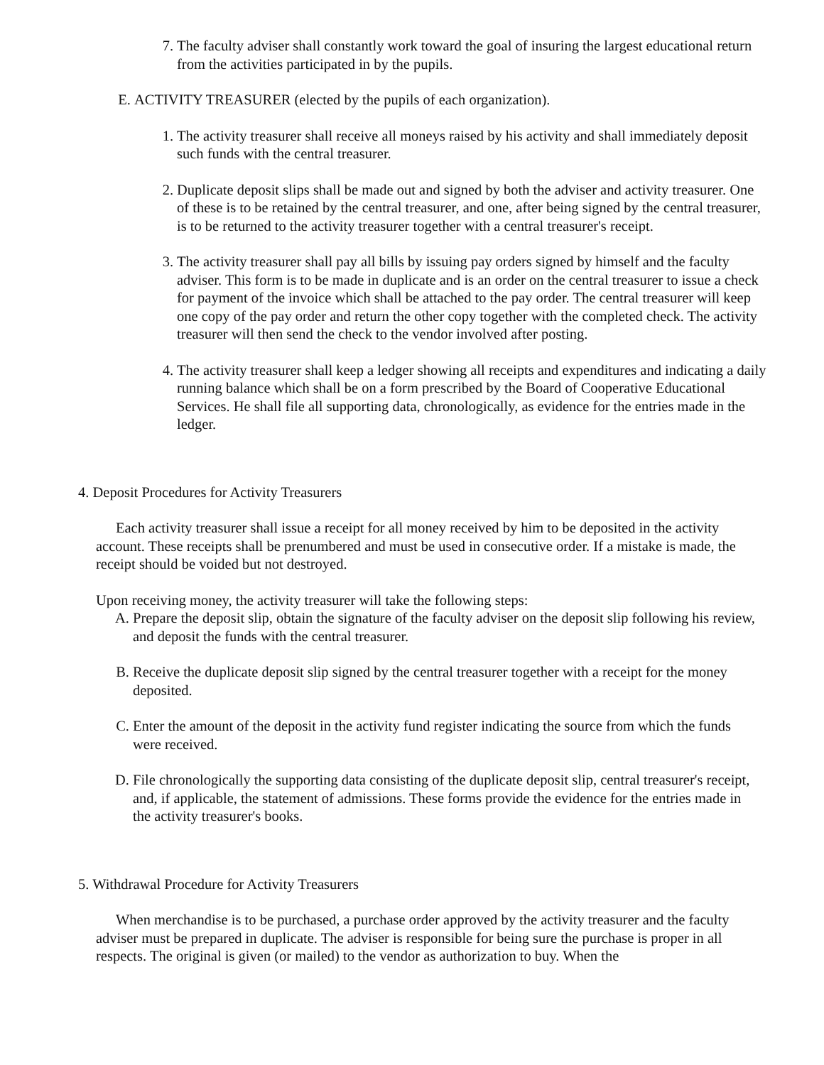7. The faculty adviser shall constantly work toward the goal of insuring the largest educational return from the activities participated in by the pupils.
E. ACTIVITY TREASURER (elected by the pupils of each organization).
1. The activity treasurer shall receive all moneys raised by his activity and shall immediately deposit such funds with the central treasurer.
2. Duplicate deposit slips shall be made out and signed by both the adviser and activity treasurer. One of these is to be retained by the central treasurer, and one, after being signed by the central treasurer, is to be returned to the activity treasurer together with a central treasurer's receipt.
3. The activity treasurer shall pay all bills by issuing pay orders signed by himself and the faculty adviser. This form is to be made in duplicate and is an order on the central treasurer to issue a check for payment of the invoice which shall be attached to the pay order. The central treasurer will keep one copy of the pay order and return the other copy together with the completed check. The activity treasurer will then send the check to the vendor involved after posting.
4. The activity treasurer shall keep a ledger showing all receipts and expenditures and indicating a daily running balance which shall be on a form prescribed by the Board of Cooperative Educational Services. He shall file all supporting data, chronologically, as evidence for the entries made in the ledger.
4. Deposit Procedures for Activity Treasurers
Each activity treasurer shall issue a receipt for all money received by him to be deposited in the activity account. These receipts shall be prenumbered and must be used in consecutive order. If a mistake is made, the receipt should be voided but not destroyed.
Upon receiving money, the activity treasurer will take the following steps:
A. Prepare the deposit slip, obtain the signature of the faculty adviser on the deposit slip following his review, and deposit the funds with the central treasurer.
B. Receive the duplicate deposit slip signed by the central treasurer together with a receipt for the money deposited.
C. Enter the amount of the deposit in the activity fund register indicating the source from which the funds were received.
D. File chronologically the supporting data consisting of the duplicate deposit slip, central treasurer's receipt, and, if applicable, the statement of admissions. These forms provide the evidence for the entries made in the activity treasurer's books.
5. Withdrawal Procedure for Activity Treasurers
When merchandise is to be purchased, a purchase order approved by the activity treasurer and the faculty adviser must be prepared in duplicate. The adviser is responsible for being sure the purchase is proper in all respects. The original is given (or mailed) to the vendor as authorization to buy. When the